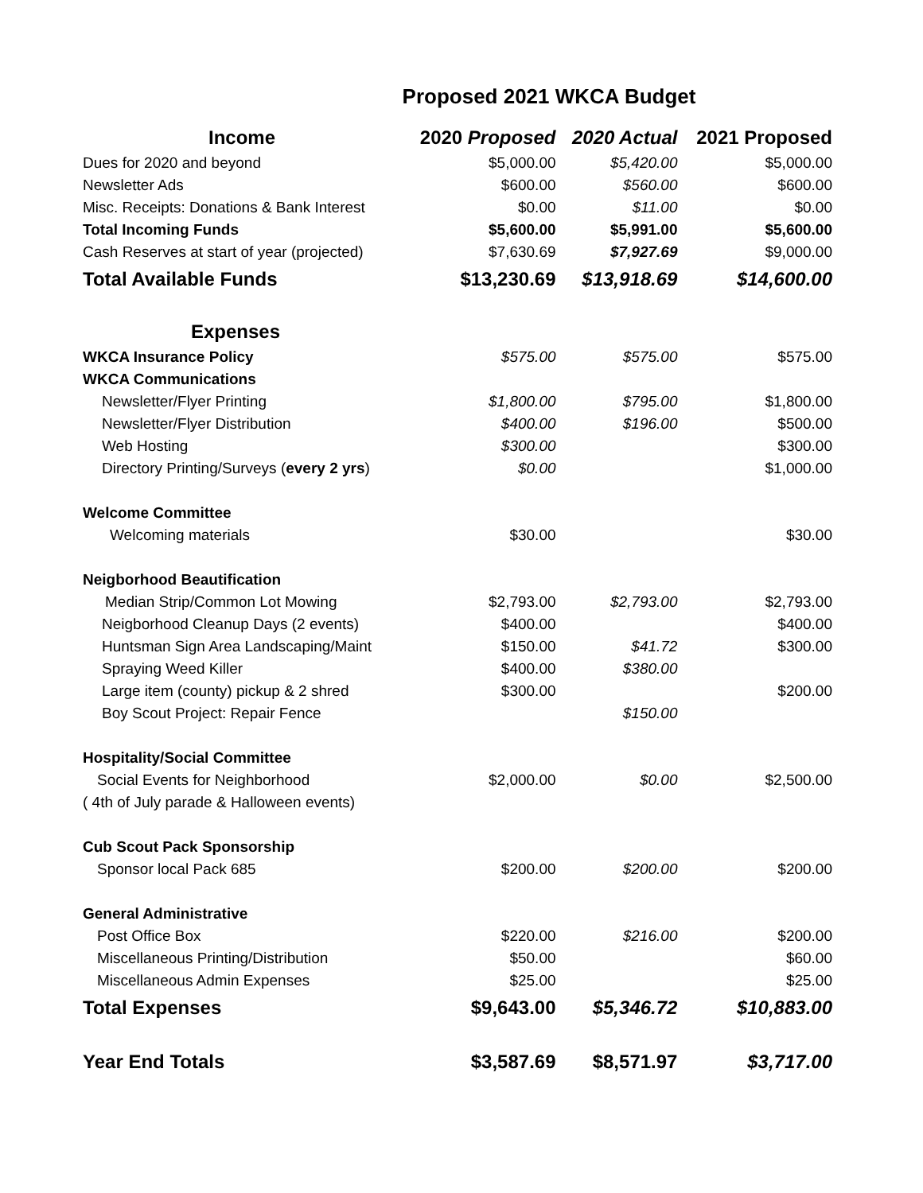Proposed 2021 WKCA Budget
| Income | 2020 Proposed | 2020 Actual | 2021 Proposed |
| --- | --- | --- | --- |
| Dues for 2020 and beyond | $5,000.00 | $5,420.00 | $5,000.00 |
| Newsletter Ads | $600.00 | $560.00 | $600.00 |
| Misc. Receipts: Donations & Bank Interest | $0.00 | $11.00 | $0.00 |
| Total Incoming Funds | $5,600.00 | $5,991.00 | $5,600.00 |
| Cash Reserves at start of year (projected) | $7,630.69 | $7,927.69 | $9,000.00 |
| Total Available Funds | $13,230.69 | $13,918.69 | $14,600.00 |
| Expenses | | | |
| WKCA Insurance Policy | $575.00 | $575.00 | $575.00 |
| WKCA Communications | | | |
| Newsletter/Flyer Printing | $1,800.00 | $795.00 | $1,800.00 |
| Newsletter/Flyer Distribution | $400.00 | $196.00 | $500.00 |
| Web Hosting | $300.00 | | $300.00 |
| Directory Printing/Surveys ( every 2 yrs ) | $0.00 | | $1,000.00 |
| Welcome Committee | | | |
| Welcoming materials | $30.00 | | $30.00 |
| Neigborhood Beautification | | | |
| Median Strip/Common Lot Mowing | $2,793.00 | $2,793.00 | $2,793.00 |
| Neigborhood Cleanup Days (2 events) | $400.00 | | $400.00 |
| Huntsman Sign Area Landscaping/Maint | $150.00 | $41.72 | $300.00 |
| Spraying Weed Killer | $400.00 | $380.00 | |
| Large item (county) pickup & 2 shred | $300.00 | | $200.00 |
| Boy Scout Project: Repair Fence | | $150.00 | |
| Hospitality/Social Committee | | | |
| Social Events for Neighborhood | $2,000.00 | $0.00 | $2,500.00 |
| ( 4th of July parade & Halloween events) | | | |
| Cub Scout Pack Sponsorship | | | |
| Sponsor local Pack 685 | $200.00 | $200.00 | $200.00 |
| General Administrative | | | |
| Post Office Box | $220.00 | $216.00 | $200.00 |
| Miscellaneous Printing/Distribution | $50.00 | | $60.00 |
| Miscellaneous Admin Expenses | $25.00 | | $25.00 |
| Total Expenses | $9,643.00 | $5,346.72 | $10,883.00 |
| Year End Totals | $3,587.69 | $8,571.97 | $3,717.00 |